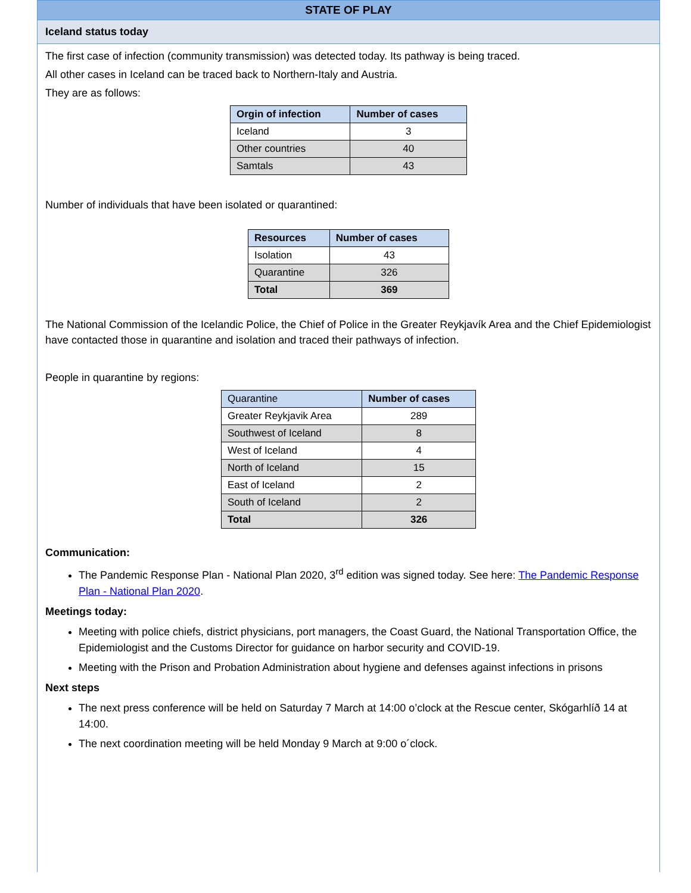STATE OF PLAY
Iceland status today
The first case of infection (community transmission) was detected today. Its pathway is being traced.
All other cases in Iceland can be traced back to Northern-Italy and Austria.
They are as follows:
| Orgin of infection | Number of cases |
| --- | --- |
| Iceland | 3 |
| Other countries | 40 |
| Samtals | 43 |
Number of individuals that have been isolated or quarantined:
| Resources | Number of cases |
| --- | --- |
| Isolation | 43 |
| Quarantine | 326 |
| Total | 369 |
The National Commission of the Icelandic Police, the Chief of Police in the Greater Reykjavík Area and the Chief Epidemiologist have contacted those in quarantine and isolation and traced their pathways of infection.
People in quarantine by regions:
| Quarantine | Number of cases |
| --- | --- |
| Greater Reykjavik Area | 289 |
| Southwest of Iceland | 8 |
| West of Iceland | 4 |
| North of Iceland | 15 |
| East of Iceland | 2 |
| South of Iceland | 2 |
| Total | 326 |
Communication:
The Pandemic Response Plan - National Plan 2020, 3<sup>rd</sup> edition was signed today. See here: The Pandemic Response Plan - National Plan 2020.
Meetings today:
Meeting with police chiefs, district physicians, port managers, the Coast Guard, the National Transportation Office, the Epidemiologist and the Customs Director for guidance on harbor security and COVID-19.
Meeting with the Prison and Probation Administration about hygiene and defenses against infections in prisons
Next steps
The next press conference will be held on Saturday 7 March at 14:00 o’clock at the Rescue center, Skógarhlíð 14 at 14:00.
The next coordination meeting will be held Monday 9 March at 9:00 o´clock.